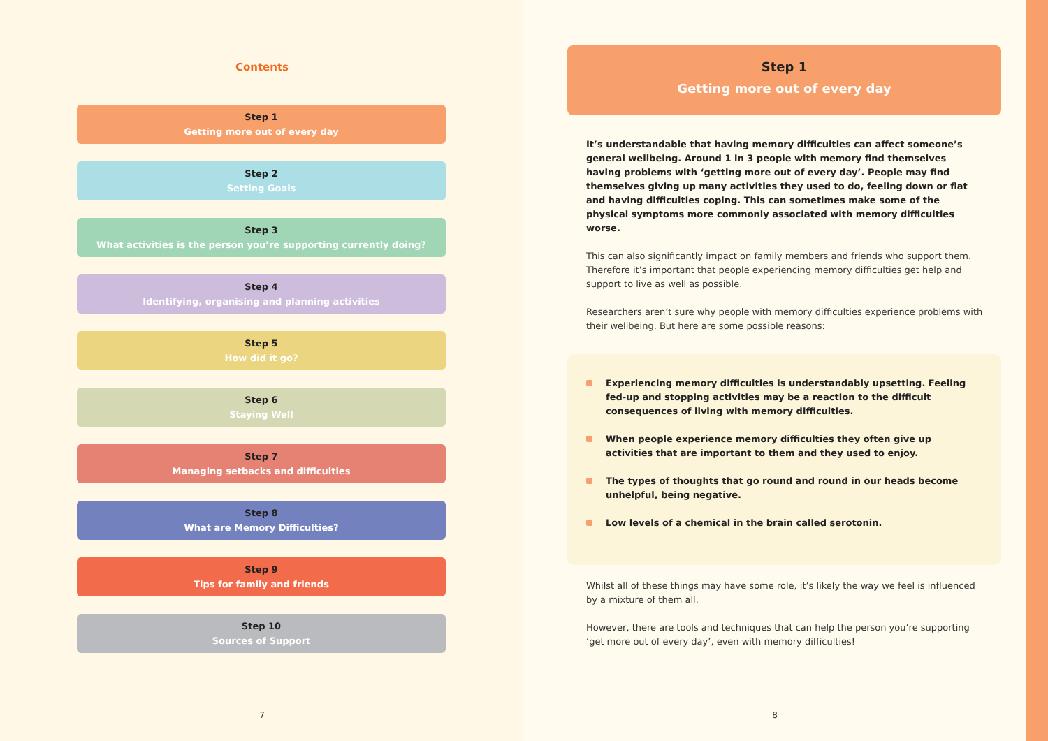Contents
Step 1
Getting more out of every day
Step 2
Setting Goals
Step 3
What activities is the person you’re supporting currently doing?
Step 4
Identifying, organising and planning activities
Step 5
How did it go?
Step 6
Staying Well
Step 7
Managing setbacks and difficulties
Step 8
What are Memory Difficulties?
Step 9
Tips for family and friends
Step 10
Sources of Support
7
Step 1
Getting more out of every day
It’s understandable that having memory difficulties can affect someone’s general wellbeing. Around 1 in 3 people with memory find themselves having problems with ‘getting more out of every day’. People may find themselves giving up many activities they used to do, feeling down or flat and having difficulties coping. This can sometimes make some of the physical symptoms more commonly associated with memory difficulties worse.
This can also significantly impact on family members and friends who support them. Therefore it’s important that people experiencing memory difficulties get help and support to live as well as possible.
Researchers aren’t sure why people with memory difficulties experience problems with their wellbeing. But here are some possible reasons:
Experiencing memory difficulties is understandably upsetting. Feeling fed-up and stopping activities may be a reaction to the difficult consequences of living with memory difficulties.
When people experience memory difficulties they often give up activities that are important to them and they used to enjoy.
The types of thoughts that go round and round in our heads become unhelpful, being negative.
Low levels of a chemical in the brain called serotonin.
Whilst all of these things may have some role, it’s likely the way we feel is influenced by a mixture of them all.
However, there are tools and techniques that can help the person you’re supporting ‘get more out of every day’, even with memory difficulties!
8